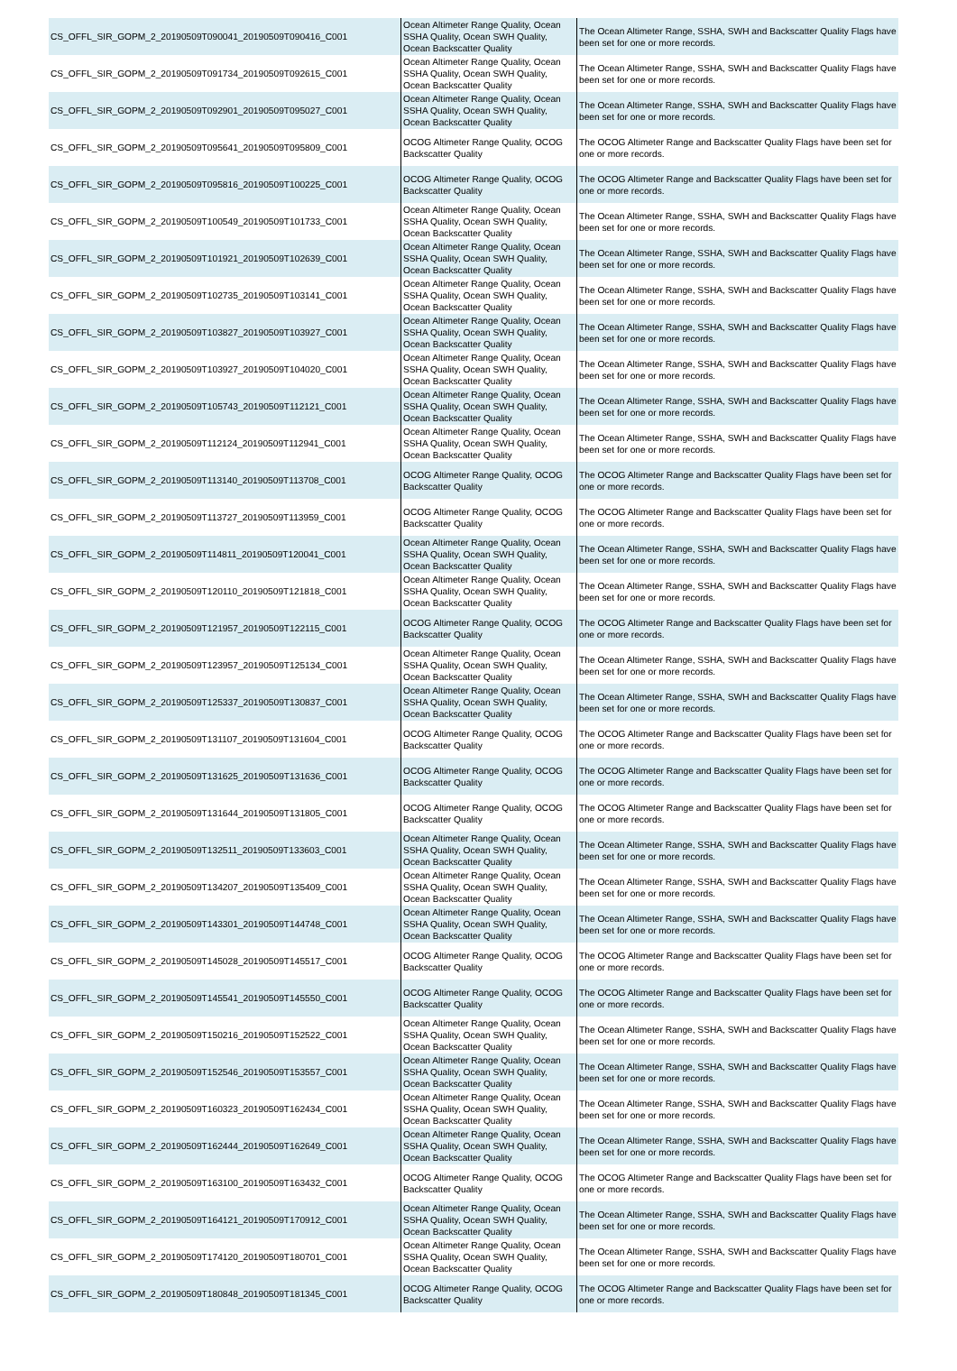| CS_OFFL_SIR_GOPM_2_20190509T090041_20190509T090416_C001 | Ocean Altimeter Range Quality, Ocean SSHA Quality, Ocean SWH Quality, Ocean Backscatter Quality | The Ocean Altimeter Range, SSHA, SWH and Backscatter Quality Flags have been set for one or more records. |
| CS_OFFL_SIR_GOPM_2_20190509T091734_20190509T092615_C001 | Ocean Altimeter Range Quality, Ocean SSHA Quality, Ocean SWH Quality, Ocean Backscatter Quality | The Ocean Altimeter Range, SSHA, SWH and Backscatter Quality Flags have been set for one or more records. |
| CS_OFFL_SIR_GOPM_2_20190509T092901_20190509T095027_C001 | Ocean Altimeter Range Quality, Ocean SSHA Quality, Ocean SWH Quality, Ocean Backscatter Quality | The Ocean Altimeter Range, SSHA, SWH and Backscatter Quality Flags have been set for one or more records. |
| CS_OFFL_SIR_GOPM_2_20190509T095641_20190509T095809_C001 | OCOG Altimeter Range Quality, OCOG Backscatter Quality | The OCOG Altimeter Range and Backscatter Quality Flags have been set for one or more records. |
| CS_OFFL_SIR_GOPM_2_20190509T095816_20190509T100225_C001 | OCOG Altimeter Range Quality, OCOG Backscatter Quality | The OCOG Altimeter Range and Backscatter Quality Flags have been set for one or more records. |
| CS_OFFL_SIR_GOPM_2_20190509T100549_20190509T101733_C001 | Ocean Altimeter Range Quality, Ocean SSHA Quality, Ocean SWH Quality, Ocean Backscatter Quality | The Ocean Altimeter Range, SSHA, SWH and Backscatter Quality Flags have been set for one or more records. |
| CS_OFFL_SIR_GOPM_2_20190509T101921_20190509T102639_C001 | Ocean Altimeter Range Quality, Ocean SSHA Quality, Ocean SWH Quality, Ocean Backscatter Quality | The Ocean Altimeter Range, SSHA, SWH and Backscatter Quality Flags have been set for one or more records. |
| CS_OFFL_SIR_GOPM_2_20190509T102735_20190509T103141_C001 | Ocean Altimeter Range Quality, Ocean SSHA Quality, Ocean SWH Quality, Ocean Backscatter Quality | The Ocean Altimeter Range, SSHA, SWH and Backscatter Quality Flags have been set for one or more records. |
| CS_OFFL_SIR_GOPM_2_20190509T103827_20190509T103927_C001 | Ocean Altimeter Range Quality, Ocean SSHA Quality, Ocean SWH Quality, Ocean Backscatter Quality | The Ocean Altimeter Range, SSHA, SWH and Backscatter Quality Flags have been set for one or more records. |
| CS_OFFL_SIR_GOPM_2_20190509T103927_20190509T104020_C001 | Ocean Altimeter Range Quality, Ocean SSHA Quality, Ocean SWH Quality, Ocean Backscatter Quality | The Ocean Altimeter Range, SSHA, SWH and Backscatter Quality Flags have been set for one or more records. |
| CS_OFFL_SIR_GOPM_2_20190509T105743_20190509T112121_C001 | Ocean Altimeter Range Quality, Ocean SSHA Quality, Ocean SWH Quality, Ocean Backscatter Quality | The Ocean Altimeter Range, SSHA, SWH and Backscatter Quality Flags have been set for one or more records. |
| CS_OFFL_SIR_GOPM_2_20190509T112124_20190509T112941_C001 | Ocean Altimeter Range Quality, Ocean SSHA Quality, Ocean SWH Quality, Ocean Backscatter Quality | The Ocean Altimeter Range, SSHA, SWH and Backscatter Quality Flags have been set for one or more records. |
| CS_OFFL_SIR_GOPM_2_20190509T113140_20190509T113708_C001 | OCOG Altimeter Range Quality, OCOG Backscatter Quality | The OCOG Altimeter Range and Backscatter Quality Flags have been set for one or more records. |
| CS_OFFL_SIR_GOPM_2_20190509T113727_20190509T113959_C001 | OCOG Altimeter Range Quality, OCOG Backscatter Quality | The OCOG Altimeter Range and Backscatter Quality Flags have been set for one or more records. |
| CS_OFFL_SIR_GOPM_2_20190509T114811_20190509T120041_C001 | Ocean Altimeter Range Quality, Ocean SSHA Quality, Ocean SWH Quality, Ocean Backscatter Quality | The Ocean Altimeter Range, SSHA, SWH and Backscatter Quality Flags have been set for one or more records. |
| CS_OFFL_SIR_GOPM_2_20190509T120110_20190509T121818_C001 | Ocean Altimeter Range Quality, Ocean SSHA Quality, Ocean SWH Quality, Ocean Backscatter Quality | The Ocean Altimeter Range, SSHA, SWH and Backscatter Quality Flags have been set for one or more records. |
| CS_OFFL_SIR_GOPM_2_20190509T121957_20190509T122115_C001 | OCOG Altimeter Range Quality, OCOG Backscatter Quality | The OCOG Altimeter Range and Backscatter Quality Flags have been set for one or more records. |
| CS_OFFL_SIR_GOPM_2_20190509T123957_20190509T125134_C001 | Ocean Altimeter Range Quality, Ocean SSHA Quality, Ocean SWH Quality, Ocean Backscatter Quality | The Ocean Altimeter Range, SSHA, SWH and Backscatter Quality Flags have been set for one or more records. |
| CS_OFFL_SIR_GOPM_2_20190509T125337_20190509T130837_C001 | Ocean Altimeter Range Quality, Ocean SSHA Quality, Ocean SWH Quality, Ocean Backscatter Quality | The Ocean Altimeter Range, SSHA, SWH and Backscatter Quality Flags have been set for one or more records. |
| CS_OFFL_SIR_GOPM_2_20190509T131107_20190509T131604_C001 | OCOG Altimeter Range Quality, OCOG Backscatter Quality | The OCOG Altimeter Range and Backscatter Quality Flags have been set for one or more records. |
| CS_OFFL_SIR_GOPM_2_20190509T131625_20190509T131636_C001 | OCOG Altimeter Range Quality, OCOG Backscatter Quality | The OCOG Altimeter Range and Backscatter Quality Flags have been set for one or more records. |
| CS_OFFL_SIR_GOPM_2_20190509T131644_20190509T131805_C001 | OCOG Altimeter Range Quality, OCOG Backscatter Quality | The OCOG Altimeter Range and Backscatter Quality Flags have been set for one or more records. |
| CS_OFFL_SIR_GOPM_2_20190509T132511_20190509T133603_C001 | Ocean Altimeter Range Quality, Ocean SSHA Quality, Ocean SWH Quality, Ocean Backscatter Quality | The Ocean Altimeter Range, SSHA, SWH and Backscatter Quality Flags have been set for one or more records. |
| CS_OFFL_SIR_GOPM_2_20190509T134207_20190509T135409_C001 | Ocean Altimeter Range Quality, Ocean SSHA Quality, Ocean SWH Quality, Ocean Backscatter Quality | The Ocean Altimeter Range, SSHA, SWH and Backscatter Quality Flags have been set for one or more records. |
| CS_OFFL_SIR_GOPM_2_20190509T143301_20190509T144748_C001 | Ocean Altimeter Range Quality, Ocean SSHA Quality, Ocean SWH Quality, Ocean Backscatter Quality | The Ocean Altimeter Range, SSHA, SWH and Backscatter Quality Flags have been set for one or more records. |
| CS_OFFL_SIR_GOPM_2_20190509T145028_20190509T145517_C001 | OCOG Altimeter Range Quality, OCOG Backscatter Quality | The OCOG Altimeter Range and Backscatter Quality Flags have been set for one or more records. |
| CS_OFFL_SIR_GOPM_2_20190509T145541_20190509T145550_C001 | OCOG Altimeter Range Quality, OCOG Backscatter Quality | The OCOG Altimeter Range and Backscatter Quality Flags have been set for one or more records. |
| CS_OFFL_SIR_GOPM_2_20190509T150216_20190509T152522_C001 | Ocean Altimeter Range Quality, Ocean SSHA Quality, Ocean SWH Quality, Ocean Backscatter Quality | The Ocean Altimeter Range, SSHA, SWH and Backscatter Quality Flags have been set for one or more records. |
| CS_OFFL_SIR_GOPM_2_20190509T152546_20190509T153557_C001 | Ocean Altimeter Range Quality, Ocean SSHA Quality, Ocean SWH Quality, Ocean Backscatter Quality | The Ocean Altimeter Range, SSHA, SWH and Backscatter Quality Flags have been set for one or more records. |
| CS_OFFL_SIR_GOPM_2_20190509T160323_20190509T162434_C001 | Ocean Altimeter Range Quality, Ocean SSHA Quality, Ocean SWH Quality, Ocean Backscatter Quality | The Ocean Altimeter Range, SSHA, SWH and Backscatter Quality Flags have been set for one or more records. |
| CS_OFFL_SIR_GOPM_2_20190509T162444_20190509T162649_C001 | Ocean Altimeter Range Quality, Ocean SSHA Quality, Ocean SWH Quality, Ocean Backscatter Quality | The Ocean Altimeter Range, SSHA, SWH and Backscatter Quality Flags have been set for one or more records. |
| CS_OFFL_SIR_GOPM_2_20190509T163100_20190509T163432_C001 | OCOG Altimeter Range Quality, OCOG Backscatter Quality | The OCOG Altimeter Range and Backscatter Quality Flags have been set for one or more records. |
| CS_OFFL_SIR_GOPM_2_20190509T164121_20190509T170912_C001 | Ocean Altimeter Range Quality, Ocean SSHA Quality, Ocean SWH Quality, Ocean Backscatter Quality | The Ocean Altimeter Range, SSHA, SWH and Backscatter Quality Flags have been set for one or more records. |
| CS_OFFL_SIR_GOPM_2_20190509T174120_20190509T180701_C001 | Ocean Altimeter Range Quality, Ocean SSHA Quality, Ocean SWH Quality, Ocean Backscatter Quality | The Ocean Altimeter Range, SSHA, SWH and Backscatter Quality Flags have been set for one or more records. |
| CS_OFFL_SIR_GOPM_2_20190509T180848_20190509T181345_C001 | OCOG Altimeter Range Quality, OCOG Backscatter Quality | The OCOG Altimeter Range and Backscatter Quality Flags have been set for one or more records. |